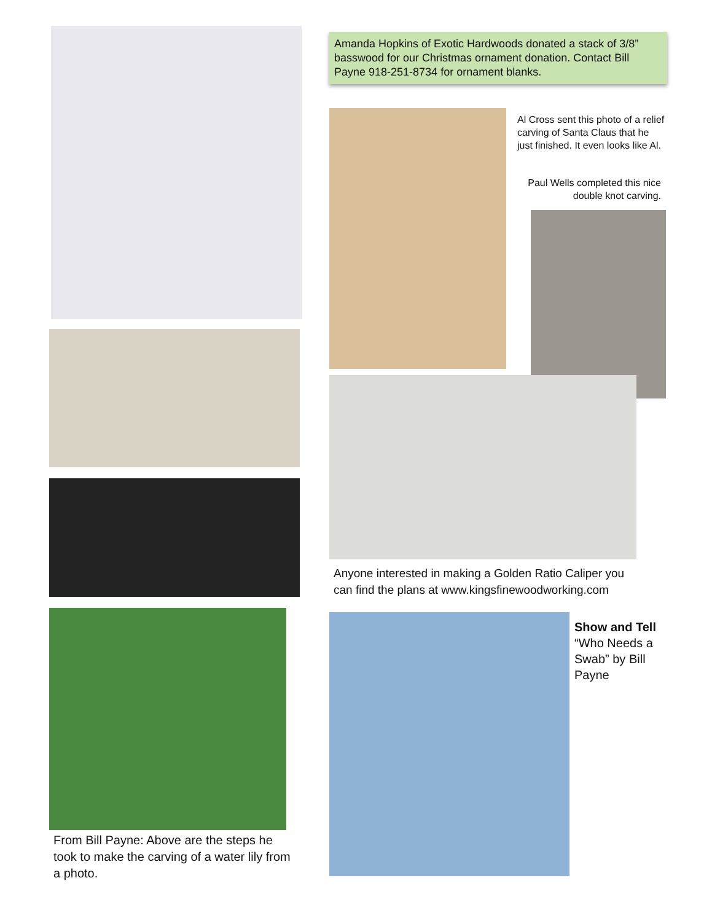Amanda Hopkins of Exotic Hardwoods donated a stack of 3/8” basswood for our Christmas ornament donation. Contact Bill Payne 918-251-8734 for ornament blanks.
Al Cross sent this photo of a relief carving of Santa Claus that he just finished. It even looks like Al.
Paul Wells completed this nice double knot carving.
Anyone interested in making a Golden Ratio Caliper you can find the plans at www.kingsfinewoodworking.com
Show and Tell
“Who Needs a Swab” by Bill Payne
From Bill Payne: Above are the steps he took to make the carving of a water lily from a photo.